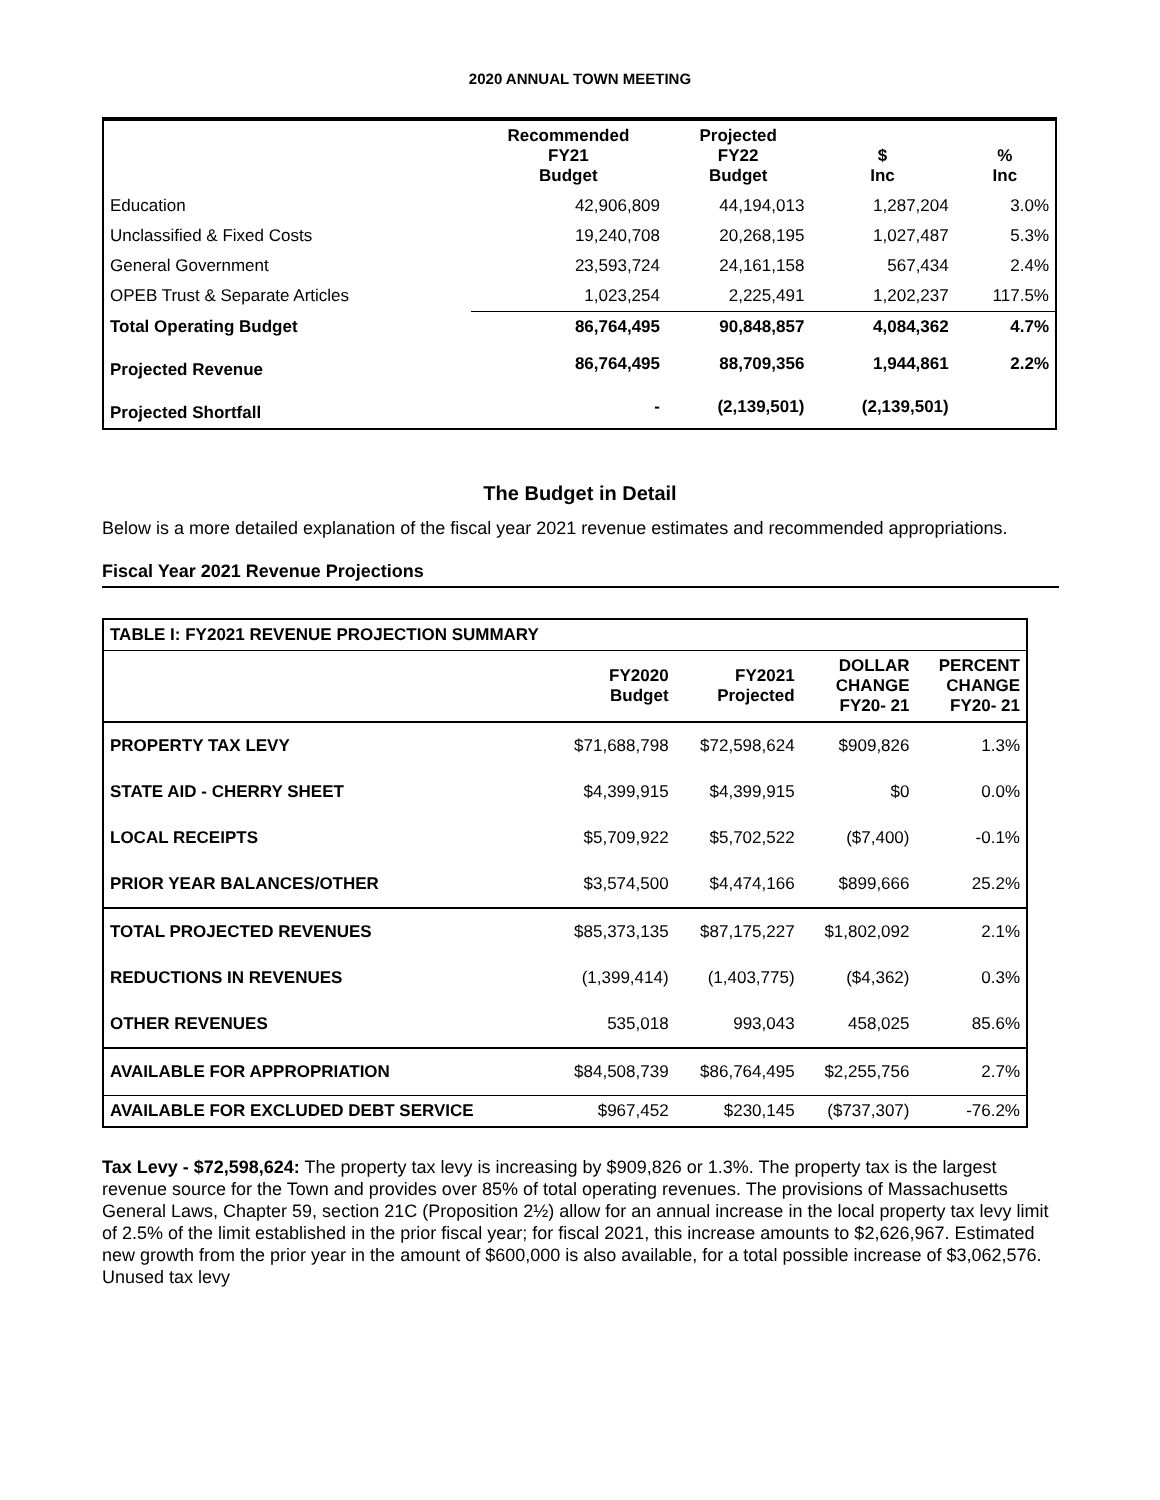2020 ANNUAL TOWN MEETING
| | Recommended FY21 Budget | Projected FY22 Budget | $ Inc | % Inc |
| --- | --- | --- | --- | --- |
| Education | 42,906,809 | 44,194,013 | 1,287,204 | 3.0% |
| Unclassified & Fixed Costs | 19,240,708 | 20,268,195 | 1,027,487 | 5.3% |
| General Government | 23,593,724 | 24,161,158 | 567,434 | 2.4% |
| OPEB Trust & Separate Articles | 1,023,254 | 2,225,491 | 1,202,237 | 117.5% |
| Total Operating Budget | 86,764,495 | 90,848,857 | 4,084,362 | 4.7% |
| Projected Revenue | 86,764,495 | 88,709,356 | 1,944,861 | 2.2% |
| Projected Shortfall | - | (2,139,501) | (2,139,501) | |
The Budget in Detail
Below is a more detailed explanation of the fiscal year 2021 revenue estimates and recommended appropriations.
Fiscal Year 2021 Revenue Projections
| TABLE I: FY2021 REVENUE PROJECTION SUMMARY | | | | |
| | FY2020 Budget | FY2021 Projected | DOLLAR CHANGE FY20- 21 | PERCENT CHANGE FY20- 21 |
| PROPERTY TAX LEVY | $71,688,798 | $72,598,624 | $909,826 | 1.3% |
| STATE AID - CHERRY SHEET | $4,399,915 | $4,399,915 | $0 | 0.0% |
| LOCAL RECEIPTS | $5,709,922 | $5,702,522 | ($7,400) | -0.1% |
| PRIOR YEAR BALANCES/OTHER | $3,574,500 | $4,474,166 | $899,666 | 25.2% |
| TOTAL PROJECTED REVENUES | $85,373,135 | $87,175,227 | $1,802,092 | 2.1% |
| REDUCTIONS IN REVENUES | (1,399,414) | (1,403,775) | ($4,362) | 0.3% |
| OTHER REVENUES | 535,018 | 993,043 | 458,025 | 85.6% |
| AVAILABLE FOR APPROPRIATION | $84,508,739 | $86,764,495 | $2,255,756 | 2.7% |
| AVAILABLE FOR EXCLUDED DEBT SERVICE | $967,452 | $230,145 | ($737,307) | -76.2% |
Tax Levy - $72,598,624: The property tax levy is increasing by $909,826 or 1.3%. The property tax is the largest revenue source for the Town and provides over 85% of total operating revenues. The provisions of Massachusetts General Laws, Chapter 59, section 21C (Proposition 2½) allow for an annual increase in the local property tax levy limit of 2.5% of the limit established in the prior fiscal year; for fiscal 2021, this increase amounts to $2,626,967. Estimated new growth from the prior year in the amount of $600,000 is also available, for a total possible increase of $3,062,576. Unused tax levy